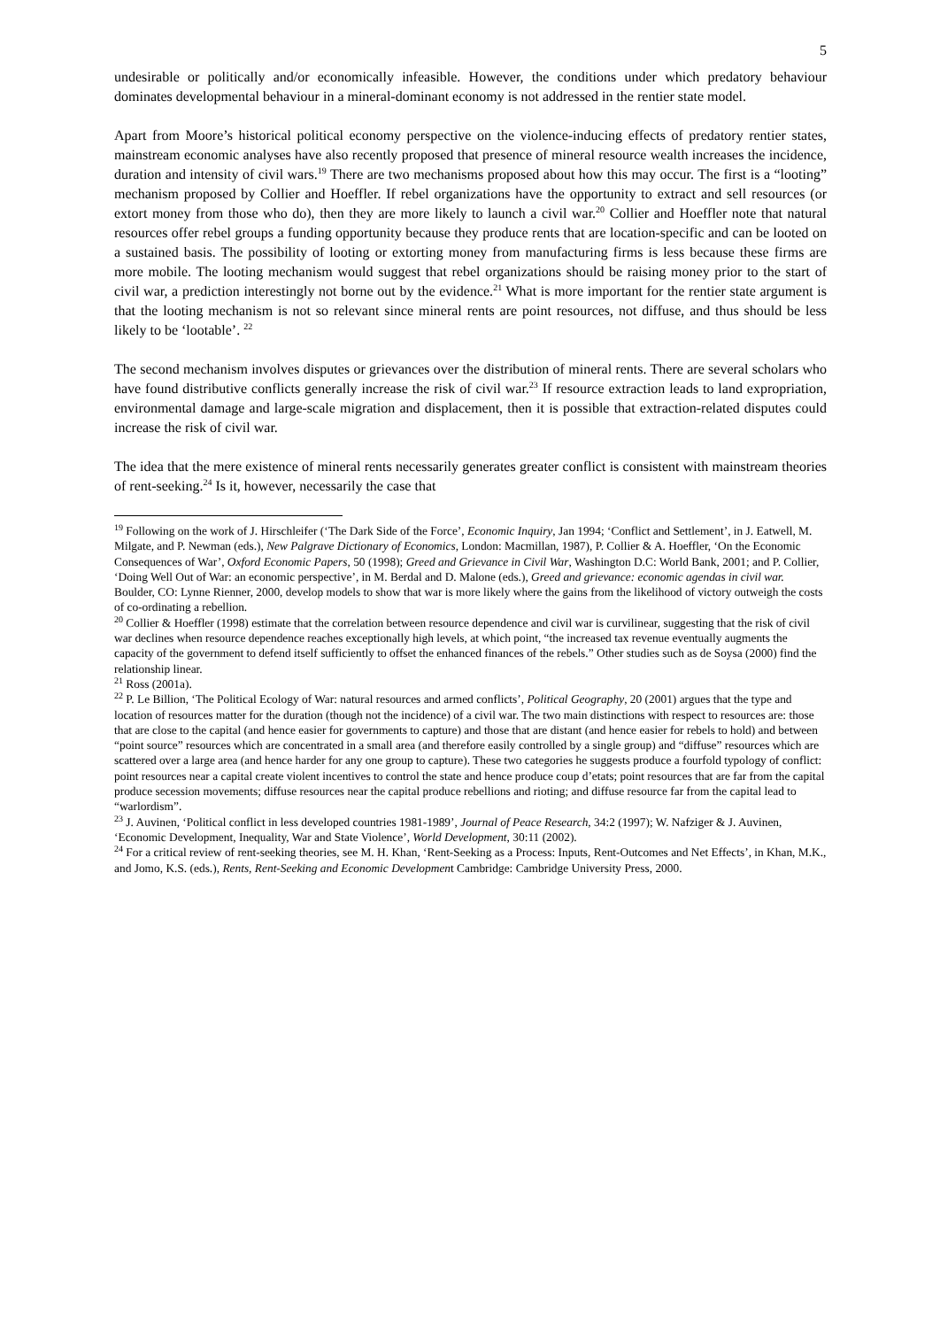5
undesirable or politically and/or economically infeasible. However, the conditions under which predatory behaviour dominates developmental behaviour in a mineral-dominant economy is not addressed in the rentier state model.
Apart from Moore’s historical political economy perspective on the violence-inducing effects of predatory rentier states, mainstream economic analyses have also recently proposed that presence of mineral resource wealth increases the incidence, duration and intensity of civil wars.<sup>19</sup> There are two mechanisms proposed about how this may occur. The first is a “looting” mechanism proposed by Collier and Hoeffler. If rebel organizations have the opportunity to extract and sell resources (or extort money from those who do), then they are more likely to launch a civil war.<sup>20</sup> Collier and Hoeffler note that natural resources offer rebel groups a funding opportunity because they produce rents that are location-specific and can be looted on a sustained basis. The possibility of looting or extorting money from manufacturing firms is less because these firms are more mobile. The looting mechanism would suggest that rebel organizations should be raising money prior to the start of civil war, a prediction interestingly not borne out by the evidence.<sup>21</sup> What is more important for the rentier state argument is that the looting mechanism is not so relevant since mineral rents are point resources, not diffuse, and thus should be less likely to be ‘lootable’. <sup>22</sup>
The second mechanism involves disputes or grievances over the distribution of mineral rents. There are several scholars who have found distributive conflicts generally increase the risk of civil war.<sup>23</sup> If resource extraction leads to land expropriation, environmental damage and large-scale migration and displacement, then it is possible that extraction-related disputes could increase the risk of civil war.
The idea that the mere existence of mineral rents necessarily generates greater conflict is consistent with mainstream theories of rent-seeking.<sup>24</sup> Is it, however, necessarily the case that
<sup>19</sup> Following on the work of J. Hirschleifer (‘The Dark Side of the Force’, Economic Inquiry, Jan 1994; ‘Conflict and Settlement’, in J. Eatwell, M. Milgate, and P. Newman (eds.), New Palgrave Dictionary of Economics, London: Macmillan, 1987), P. Collier & A. Hoeffler, ‘On the Economic Consequences of War’, Oxford Economic Papers, 50 (1998); Greed and Grievance in Civil War, Washington D.C: World Bank, 2001; and P. Collier, ‘Doing Well Out of War: an economic perspective’, in M. Berdal and D. Malone (eds.), Greed and grievance: economic agendas in civil war. Boulder, CO: Lynne Rienner, 2000, develop models to show that war is more likely where the gains from the likelihood of victory outweigh the costs of co-ordinating a rebellion.
<sup>20</sup> Collier & Hoeffler (1998) estimate that the correlation between resource dependence and civil war is curvilinear, suggesting that the risk of civil war declines when resource dependence reaches exceptionally high levels, at which point, “the increased tax revenue eventually augments the capacity of the government to defend itself sufficiently to offset the enhanced finances of the rebels.” Other studies such as de Soysa (2000) find the relationship linear.
<sup>21</sup> Ross (2001a).
<sup>22</sup> P. Le Billion, ‘The Political Ecology of War: natural resources and armed conflicts’, Political Geography, 20 (2001) argues that the type and location of resources matter for the duration (though not the incidence) of a civil war. The two main distinctions with respect to resources are: those that are close to the capital (and hence easier for governments to capture) and those that are distant (and hence easier for rebels to hold) and between “point source” resources which are concentrated in a small area (and therefore easily controlled by a single group) and “diffuse” resources which are scattered over a large area (and hence harder for any one group to capture). These two categories he suggests produce a fourfold typology of conflict: point resources near a capital create violent incentives to control the state and hence produce coup d’etats; point resources that are far from the capital produce secession movements; diffuse resources near the capital produce rebellions and rioting; and diffuse resource far from the capital lead to “warlordism”.
<sup>23</sup> J. Auvinen, ‘Political conflict in less developed countries 1981-1989’, Journal of Peace Research, 34:2 (1997); W. Nafziger & J. Auvinen, ‘Economic Development, Inequality, War and State Violence’, World Development, 30:11 (2002).
<sup>24</sup> For a critical review of rent-seeking theories, see M. H. Khan, ‘Rent-Seeking as a Process: Inputs, Rent-Outcomes and Net Effects’, in Khan, M.K., and Jomo, K.S. (eds.), Rents, Rent-Seeking and Economic Development Cambridge: Cambridge University Press, 2000.